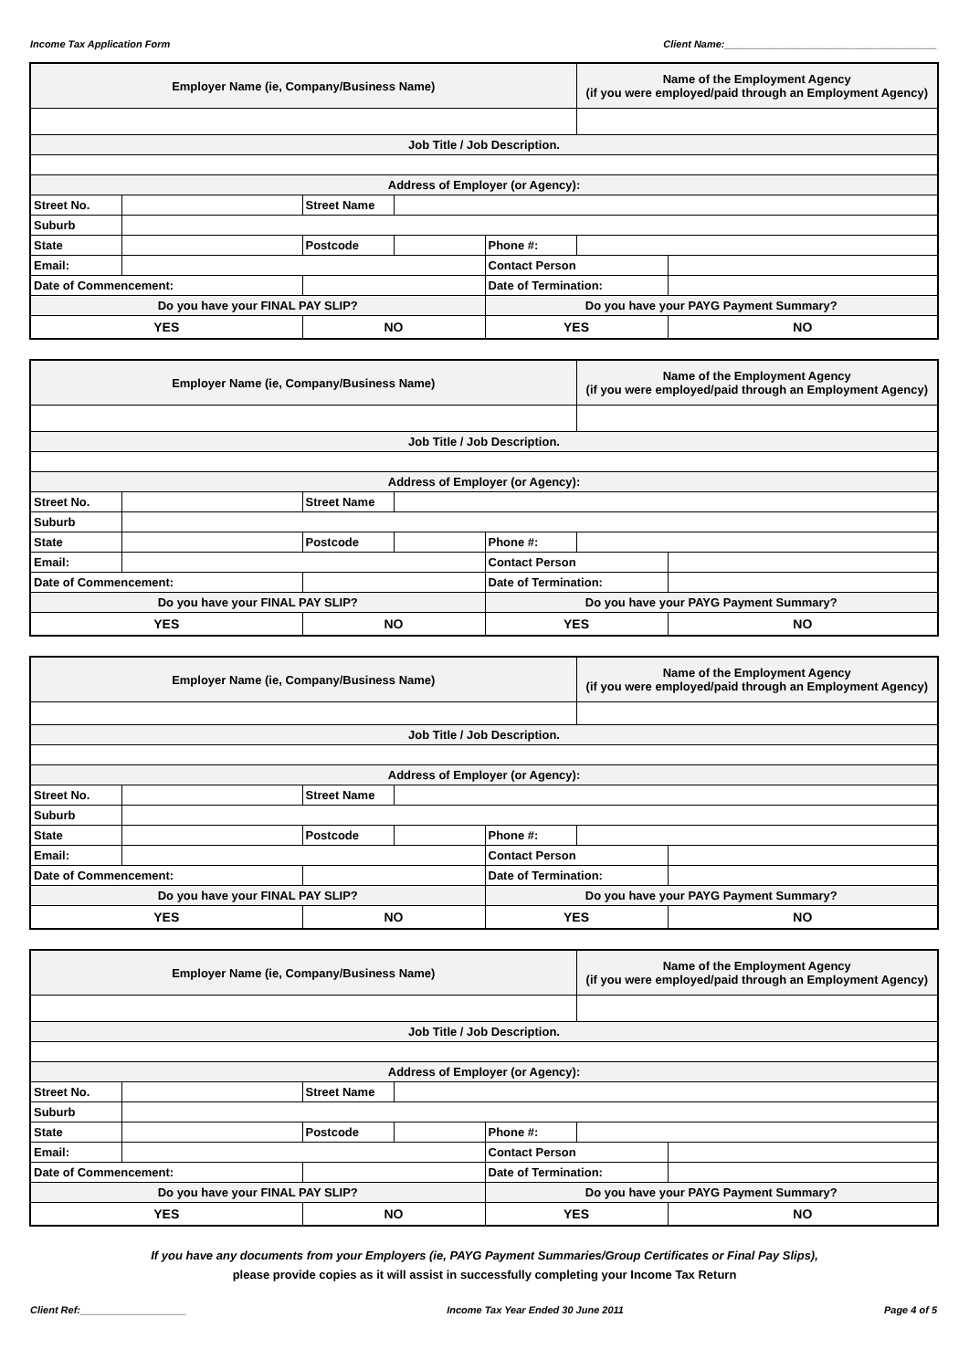Income Tax Application Form Client Name:______________________________________
| Employer Name (ie, Company/Business Name) | | | | | Name of the Employment Agency (if you were employed/paid through an Employment Agency) | |
| Job Title / Job Description. | | | | | | |
| Address of Employer (or Agency): | | | | | | |
| Street No. | | Street Name | | | | |
| Suburb | | | | | | |
| State | | Postcode | | Phone #: | | |
| Email: | | | | Contact Person | | |
| Date of Commencement: | | | | Date of Termination: | | |
| Do you have your FINAL PAY SLIP? | | | | Do you have your PAYG Payment Summary? | | |
| YES | | NO | | YES | | NO |
| Employer Name (ie, Company/Business Name) | | | | | Name of the Employment Agency (if you were employed/paid through an Employment Agency) | |
| Job Title / Job Description. | | | | | | |
| Address of Employer (or Agency): | | | | | | |
| Street No. | | Street Name | | | | |
| Suburb | | | | | | |
| State | | Postcode | | Phone #: | | |
| Email: | | | | Contact Person | | |
| Date of Commencement: | | | | Date of Termination: | | |
| Do you have your FINAL PAY SLIP? | | | | Do you have your PAYG Payment Summary? | | |
| YES | | NO | | YES | | NO |
| Employer Name (ie, Company/Business Name) | | | | | Name of the Employment Agency (if you were employed/paid through an Employment Agency) | |
| Job Title / Job Description. | | | | | | |
| Address of Employer (or Agency): | | | | | | |
| Street No. | | Street Name | | | | |
| Suburb | | | | | | |
| State | | Postcode | | Phone #: | | |
| Email: | | | | Contact Person | | |
| Date of Commencement: | | | | Date of Termination: | | |
| Do you have your FINAL PAY SLIP? | | | | Do you have your PAYG Payment Summary? | | |
| YES | | NO | | YES | | NO |
| Employer Name (ie, Company/Business Name) | | | | | Name of the Employment Agency (if you were employed/paid through an Employment Agency) | |
| Job Title / Job Description. | | | | | | |
| Address of Employer (or Agency): | | | | | | |
| Street No. | | Street Name | | | | |
| Suburb | | | | | | |
| State | | Postcode | | Phone #: | | |
| Email: | | | | Contact Person | | |
| Date of Commencement: | | | | Date of Termination: | | |
| Do you have your FINAL PAY SLIP? | | | | Do you have your PAYG Payment Summary? | | |
| YES | | NO | | YES | | NO |
If you have any documents from your Employers (ie, PAYG Payment Summaries/Group Certificates or Final Pay Slips),
please provide copies as it will assist in successfully completing your Income Tax Return
Client Ref:___________________ Income Tax Year Ended 30 June 2011 Page 4 of 5